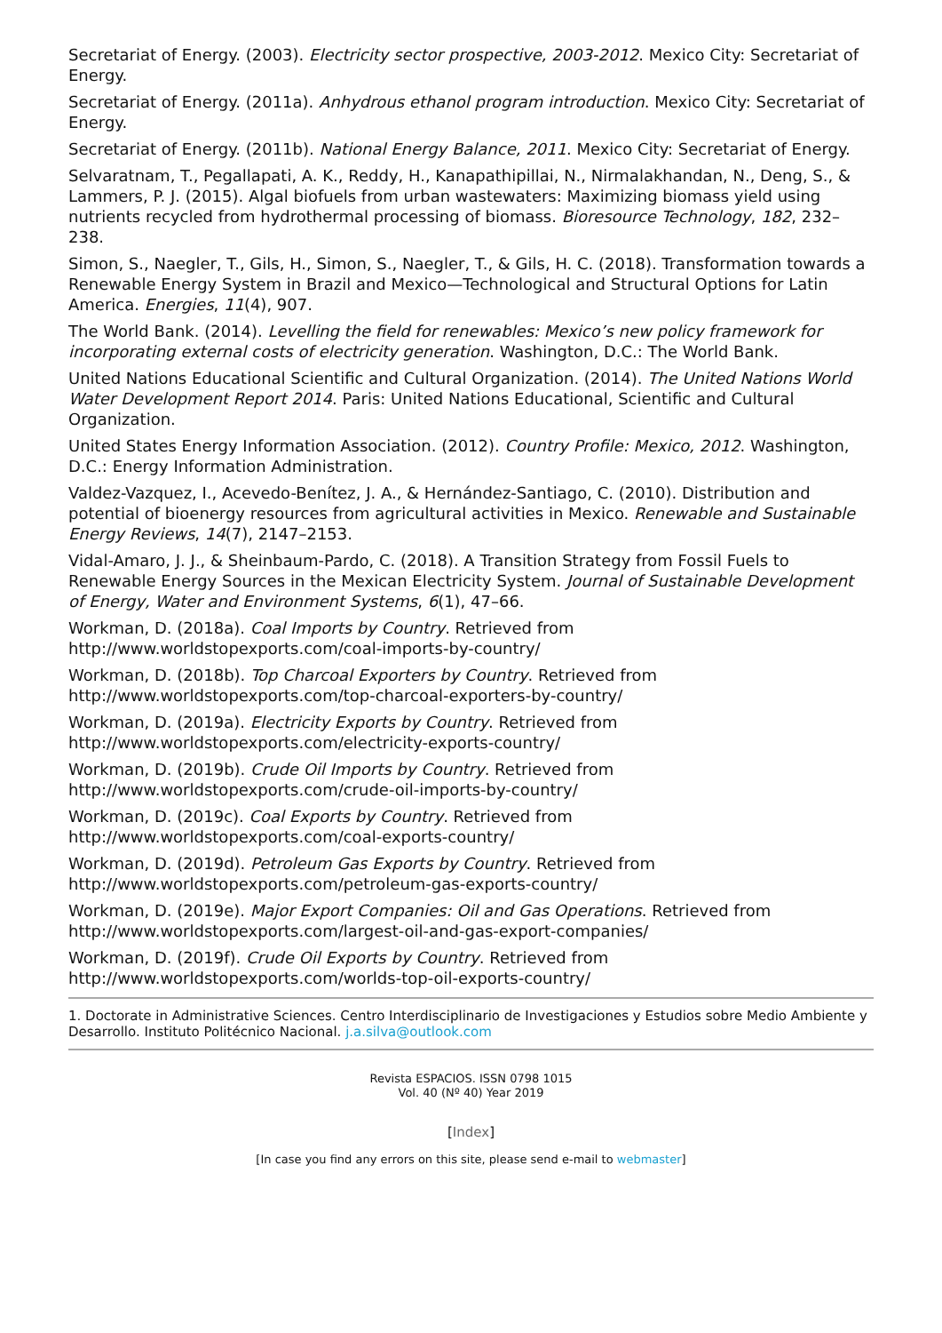Secretariat of Energy. (2003). Electricity sector prospective, 2003-2012. Mexico City: Secretariat of Energy.
Secretariat of Energy. (2011a). Anhydrous ethanol program introduction. Mexico City: Secretariat of Energy.
Secretariat of Energy. (2011b). National Energy Balance, 2011. Mexico City: Secretariat of Energy.
Selvaratnam, T., Pegallapati, A. K., Reddy, H., Kanapathipillai, N., Nirmalakhandan, N., Deng, S., & Lammers, P. J. (2015). Algal biofuels from urban wastewaters: Maximizing biomass yield using nutrients recycled from hydrothermal processing of biomass. Bioresource Technology, 182, 232–238.
Simon, S., Naegler, T., Gils, H., Simon, S., Naegler, T., & Gils, H. C. (2018). Transformation towards a Renewable Energy System in Brazil and Mexico—Technological and Structural Options for Latin America. Energies, 11(4), 907.
The World Bank. (2014). Levelling the field for renewables: Mexico’s new policy framework for incorporating external costs of electricity generation. Washington, D.C.: The World Bank.
United Nations Educational Scientific and Cultural Organization. (2014). The United Nations World Water Development Report 2014. Paris: United Nations Educational, Scientific and Cultural Organization.
United States Energy Information Association. (2012). Country Profile: Mexico, 2012. Washington, D.C.: Energy Information Administration.
Valdez-Vazquez, I., Acevedo-Benítez, J. A., & Hernández-Santiago, C. (2010). Distribution and potential of bioenergy resources from agricultural activities in Mexico. Renewable and Sustainable Energy Reviews, 14(7), 2147–2153.
Vidal-Amaro, J. J., & Sheinbaum-Pardo, C. (2018). A Transition Strategy from Fossil Fuels to Renewable Energy Sources in the Mexican Electricity System. Journal of Sustainable Development of Energy, Water and Environment Systems, 6(1), 47–66.
Workman, D. (2018a). Coal Imports by Country. Retrieved from http://www.worldstopexports.com/coal-imports-by-country/
Workman, D. (2018b). Top Charcoal Exporters by Country. Retrieved from http://www.worldstopexports.com/top-charcoal-exporters-by-country/
Workman, D. (2019a). Electricity Exports by Country. Retrieved from http://www.worldstopexports.com/electricity-exports-country/
Workman, D. (2019b). Crude Oil Imports by Country. Retrieved from http://www.worldstopexports.com/crude-oil-imports-by-country/
Workman, D. (2019c). Coal Exports by Country. Retrieved from http://www.worldstopexports.com/coal-exports-country/
Workman, D. (2019d). Petroleum Gas Exports by Country. Retrieved from http://www.worldstopexports.com/petroleum-gas-exports-country/
Workman, D. (2019e). Major Export Companies: Oil and Gas Operations. Retrieved from http://www.worldstopexports.com/largest-oil-and-gas-export-companies/
Workman, D. (2019f). Crude Oil Exports by Country. Retrieved from http://www.worldstopexports.com/worlds-top-oil-exports-country/
1. Doctorate in Administrative Sciences. Centro Interdisciplinario de Investigaciones y Estudios sobre Medio Ambiente y Desarrollo. Instituto Politécnico Nacional. j.a.silva@outlook.com
Revista ESPACIOS. ISSN 0798 1015
Vol. 40 (Nº 40) Year 2019
[Index]
[In case you find any errors on this site, please send e-mail to webmaster]